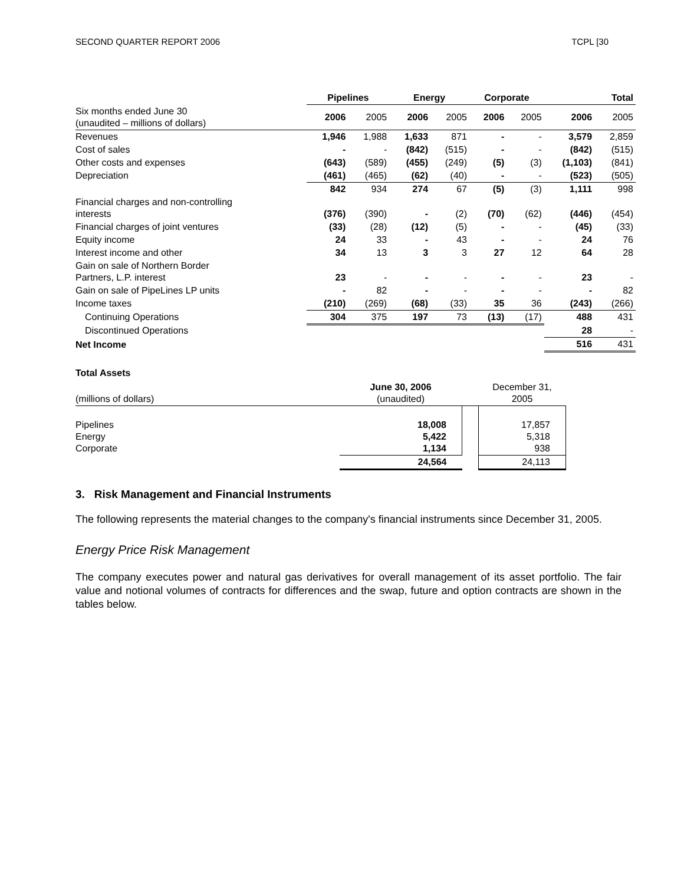SECOND QUARTER REPORT 2006 TCPL [30
| | Pipelines | | Energy | | Corporate | | Total | |
| --- | --- | --- | --- | --- | --- | --- | --- | --- |
| Six months ended June 30 (unaudited – millions of dollars) | 2006 | 2005 | 2006 | 2005 | 2006 | 2005 | 2006 | 2005 |
| Revenues | 1,946 | 1,988 | 1,633 | 871 | - | - | 3,579 | 2,859 |
| Cost of sales | - | - | (842) | (515) | - | - | (842) | (515) |
| Other costs and expenses | (643) | (589) | (455) | (249) | (5) | (3) | (1,103) | (841) |
| Depreciation | (461) | (465) | (62) | (40) | - | - | (523) | (505) |
| | 842 | 934 | 274 | 67 | (5) | (3) | 1,111 | 998 |
| Financial charges and non-controlling interests | (376) | (390) | - | (2) | (70) | (62) | (446) | (454) |
| Financial charges of joint ventures | (33) | (28) | (12) | (5) | - | - | (45) | (33) |
| Equity income | 24 | 33 | - | 43 | - | - | 24 | 76 |
| Interest income and other | 34 | 13 | 3 | 3 | 27 | 12 | 64 | 28 |
| Gain on sale of Northern Border Partners, L.P. interest | 23 | - | - | - | - | - | 23 | - |
| Gain on sale of PipeLines LP units | - | 82 | - | - | - | - | - | 82 |
| Income taxes | (210) | (269) | (68) | (33) | 35 | 36 | (243) | (266) |
| Continuing Operations | 304 | 375 | 197 | 73 | (13) | (17) | 488 | 431 |
| Discontinued Operations | | | | | | | 28 | - |
| Net Income | | | | | | | 516 | 431 |
Total Assets
| (millions of dollars) | June 30, 2006 (unaudited) | | December 31, 2005 |
| Pipelines Energy Corporate | 18,008 5,422 1,134 | | 17,857 5,318 938 |
| | 24,564 | | 24,113 |
3. Risk Management and Financial Instruments
The following represents the material changes to the company's financial instruments since December 31, 2005.
Energy Price Risk Management
The company executes power and natural gas derivatives for overall management of its asset portfolio. The fair value and notional volumes of contracts for differences and the swap, future and option contracts are shown in the tables below.